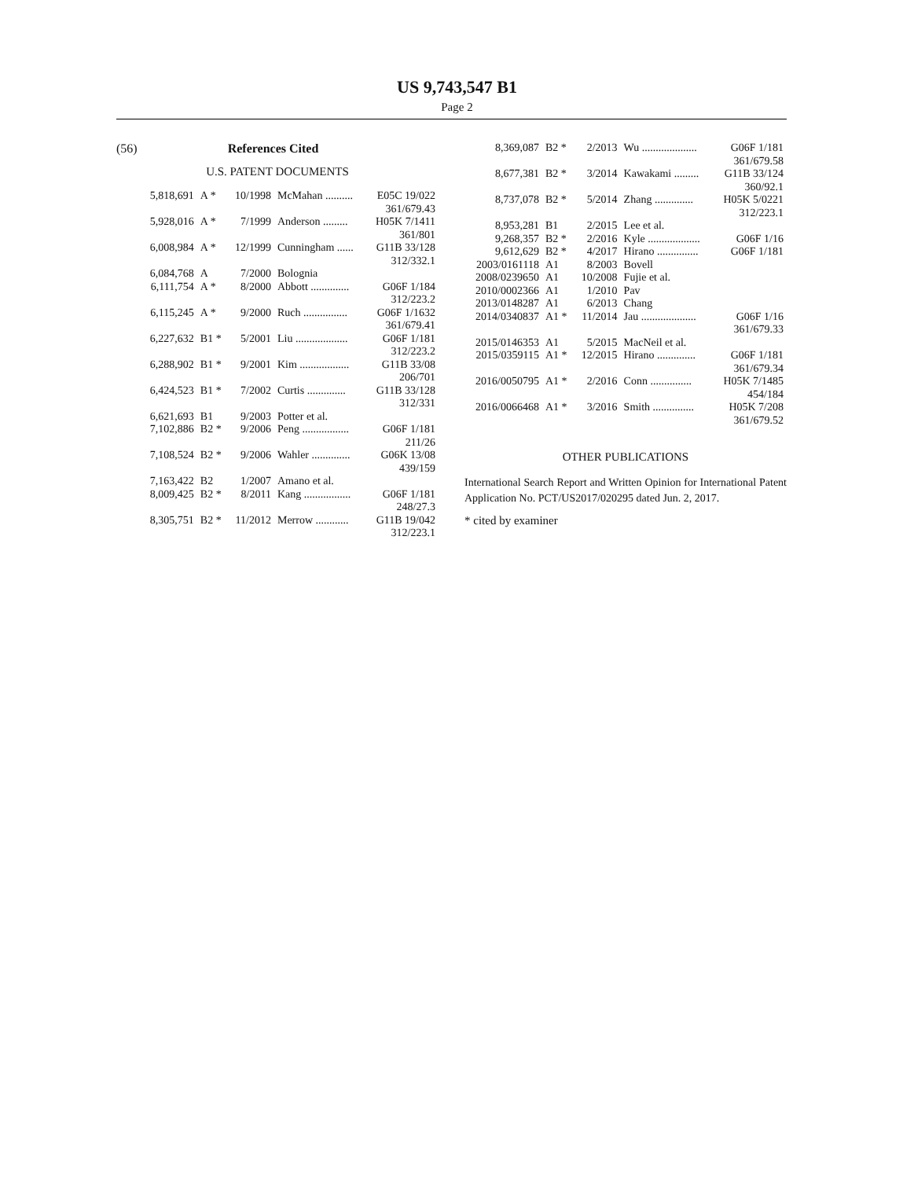US 9,743,547 B1
Page 2
(56) References Cited
U.S. PATENT DOCUMENTS
| 5,818,691 | A * | 10/1998 | McMahan .......... | E05C 19/022 361/679.43 |
| 5,928,016 | A * | 7/1999 | Anderson ......... | H05K 7/1411 361/801 |
| 6,008,984 | A * | 12/1999 | Cunningham ...... | G11B 33/128 312/332.1 |
| 6,084,768 | A | 7/2000 | Bolognia | |
| 6,111,754 | A * | 8/2000 | Abbott .............. | G06F 1/184 312/223.2 |
| 6,115,245 | A * | 9/2000 | Ruch ................ | G06F 1/1632 361/679.41 |
| 6,227,632 | B1 * | 5/2001 | Liu ................... | G06F 1/181 312/223.2 |
| 6,288,902 | B1 * | 9/2001 | Kim .................. | G11B 33/08 206/701 |
| 6,424,523 | B1 * | 7/2002 | Curtis .............. | G11B 33/128 312/331 |
| 6,621,693 | B1 | 9/2003 | Potter et al. | |
| 7,102,886 | B2 * | 9/2006 | Peng ................. | G06F 1/181 211/26 |
| 7,108,524 | B2 * | 9/2006 | Wahler .............. | G06K 13/08 439/159 |
| 7,163,422 | B2 | 1/2007 | Amano et al. | |
| 8,009,425 | B2 * | 8/2011 | Kang ................. | G06F 1/181 248/27.3 |
| 8,305,751 | B2 * | 11/2012 | Merrow ............ | G11B 19/042 312/223.1 |
| 8,369,087 | B2 * | 2/2013 | Wu .................... | G06F 1/181 361/679.58 |
| 8,677,381 | B2 * | 3/2014 | Kawakami ......... | G11B 33/124 360/92.1 |
| 8,737,078 | B2 * | 5/2014 | Zhang .............. | H05K 5/0221 312/223.1 |
| 8,953,281 | B1 | 2/2015 | Lee et al. | |
| 9,268,357 | B2 * | 2/2016 | Kyle ................... | G06F 1/16 |
| 9,612,629 | B2 * | 4/2017 | Hirano ............... | G06F 1/181 |
| 2003/0161118 | A1 | 8/2003 | Bovell | |
| 2008/0239650 | A1 | 10/2008 | Fujie et al. | |
| 2010/0002366 | A1 | 1/2010 | Pav | |
| 2013/0148287 | A1 | 6/2013 | Chang | |
| 2014/0340837 | A1 * | 11/2014 | Jau .................... | G06F 1/16 361/679.33 |
| 2015/0146353 | A1 | 5/2015 | MacNeil et al. | |
| 2015/0359115 | A1 * | 12/2015 | Hirano .............. | G06F 1/181 361/679.34 |
| 2016/0050795 | A1 * | 2/2016 | Conn ............... | H05K 7/1485 454/184 |
| 2016/0066468 | A1 * | 3/2016 | Smith ............... | H05K 7/208 361/679.52 |
OTHER PUBLICATIONS
International Search Report and Written Opinion for International Patent Application No. PCT/US2017/020295 dated Jun. 2, 2017.
* cited by examiner